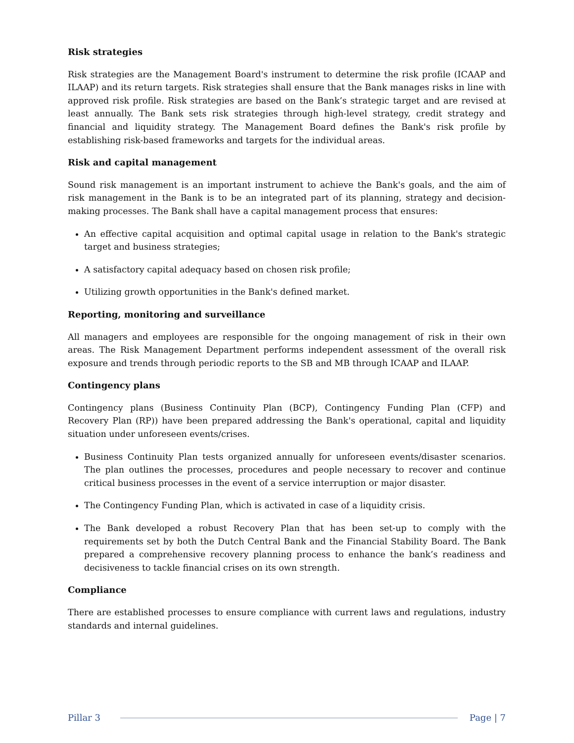Risk strategies
Risk strategies are the Management Board's instrument to determine the risk profile (ICAAP and ILAAP) and its return targets. Risk strategies shall ensure that the Bank manages risks in line with approved risk profile. Risk strategies are based on the Bank’s strategic target and are revised at least annually. The Bank sets risk strategies through high-level strategy, credit strategy and financial and liquidity strategy. The Management Board defines the Bank's risk profile by establishing risk-based frameworks and targets for the individual areas.
Risk and capital management
Sound risk management is an important instrument to achieve the Bank's goals, and the aim of risk management in the Bank is to be an integrated part of its planning, strategy and decision-making processes. The Bank shall have a capital management process that ensures:
An effective capital acquisition and optimal capital usage in relation to the Bank's strategic target and business strategies;
A satisfactory capital adequacy based on chosen risk profile;
Utilizing growth opportunities in the Bank's defined market.
Reporting, monitoring and surveillance
All managers and employees are responsible for the ongoing management of risk in their own areas. The Risk Management Department performs independent assessment of the overall risk exposure and trends through periodic reports to the SB and MB through ICAAP and ILAAP.
Contingency plans
Contingency plans (Business Continuity Plan (BCP), Contingency Funding Plan (CFP) and Recovery Plan (RP)) have been prepared addressing the Bank's operational, capital and liquidity situation under unforeseen events/crises.
Business Continuity Plan tests organized annually for unforeseen events/disaster scenarios. The plan outlines the processes, procedures and people necessary to recover and continue critical business processes in the event of a service interruption or major disaster.
The Contingency Funding Plan, which is activated in case of a liquidity crisis.
The Bank developed a robust Recovery Plan that has been set-up to comply with the requirements set by both the Dutch Central Bank and the Financial Stability Board. The Bank prepared a comprehensive recovery planning process to enhance the bank’s readiness and decisiveness to tackle financial crises on its own strength.
Compliance
There are established processes to ensure compliance with current laws and regulations, industry standards and internal guidelines.
Pillar 3 Page | 7